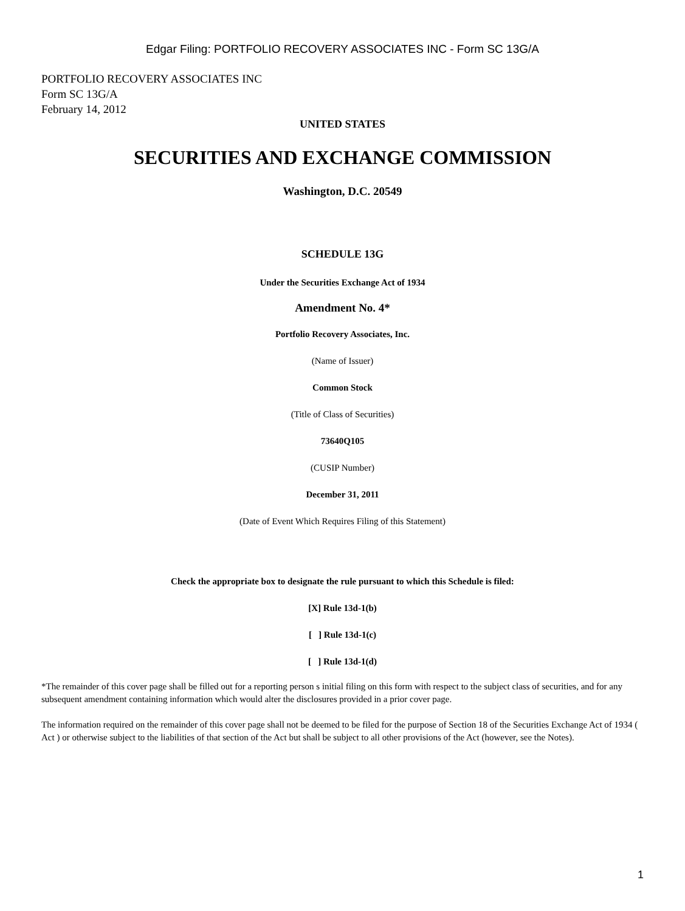Edgar Filing: PORTFOLIO RECOVERY ASSOCIATES INC - Form SC 13G/A
PORTFOLIO RECOVERY ASSOCIATES INC
Form SC 13G/A
February 14, 2012
UNITED STATES
SECURITIES AND EXCHANGE COMMISSION
Washington, D.C. 20549
SCHEDULE 13G
Under the Securities Exchange Act of 1934
Amendment No. 4*
Portfolio Recovery Associates, Inc.
(Name of Issuer)
Common Stock
(Title of Class of Securities)
73640Q105
(CUSIP Number)
December 31, 2011
(Date of Event Which Requires Filing of this Statement)
Check the appropriate box to designate the rule pursuant to which this Schedule is filed:
[X] Rule 13d-1(b)
[ ] Rule 13d-1(c)
[ ] Rule 13d-1(d)
*The remainder of this cover page shall be filled out for a reporting person s initial filing on this form with respect to the subject class of securities, and for any subsequent amendment containing information which would alter the disclosures provided in a prior cover page.
The information required on the remainder of this cover page shall not be deemed to be filed for the purpose of Section 18 of the Securities Exchange Act of 1934 ( Act ) or otherwise subject to the liabilities of that section of the Act but shall be subject to all other provisions of the Act (however, see the Notes).
1